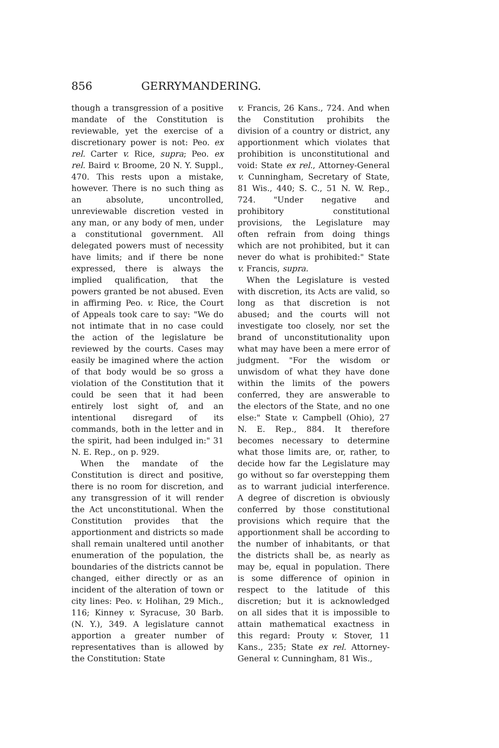856 GERRYMANDERING.
though a transgression of a positive mandate of the Constitution is reviewable, yet the exercise of a discretionary power is not: Peo. ex rel. Carter v. Rice, supra; Peo. ex rel. Baird v. Broome, 20 N. Y. Suppl., 470. This rests upon a mistake, however. There is no such thing as an absolute, uncontrolled, unreviewable discretion vested in any man, or any body of men, under a constitutional government. All delegated powers must of necessity have limits; and if there be none expressed, there is always the implied qualification, that the powers granted be not abused. Even in affirming Peo. v. Rice, the Court of Appeals took care to say: "We do not intimate that in no case could the action of the legislature be reviewed by the courts. Cases may easily be imagined where the action of that body would be so gross a violation of the Constitution that it could be seen that it had been entirely lost sight of, and an intentional disregard of its commands, both in the letter and in the spirit, had been indulged in:" 31 N. E. Rep., on p. 929.
When the mandate of the Constitution is direct and positive, there is no room for discretion, and any transgression of it will render the Act unconstitutional. When the Constitution provides that the apportionment and districts so made shall remain unaltered until another enumeration of the population, the boundaries of the districts cannot be changed, either directly or as an incident of the alteration of town or city lines: Peo. v. Holihan, 29 Mich., 116; Kinney v. Syracuse, 30 Barb. (N. Y.), 349. A legislature cannot apportion a greater number of representatives than is allowed by the Constitution: State
v. Francis, 26 Kans., 724. And when the Constitution prohibits the division of a country or district, any apportionment which violates that prohibition is unconstitutional and void: State ex rel., Attorney-General v. Cunningham, Secretary of State, 81 Wis., 440; S. C., 51 N. W. Rep., 724. "Under negative and prohibitory constitutional provisions, the Legislature may often refrain from doing things which are not prohibited, but it can never do what is prohibited:" State v. Francis, supra.
When the Legislature is vested with discretion, its Acts are valid, so long as that discretion is not abused; and the courts will not investigate too closely, nor set the brand of unconstitutionality upon what may have been a mere error of judgment. "For the wisdom or unwisdom of what they have done within the limits of the powers conferred, they are answerable to the electors of the State, and no one else:" State v. Campbell (Ohio), 27 N. E. Rep., 884. It therefore becomes necessary to determine what those limits are, or, rather, to decide how far the Legislature may go without so far overstepping them as to warrant judicial interference. A degree of discretion is obviously conferred by those constitutional provisions which require that the apportionment shall be according to the number of inhabitants, or that the districts shall be, as nearly as may be, equal in population. There is some difference of opinion in respect to the latitude of this discretion; but it is acknowledged on all sides that it is impossible to attain mathematical exactness in this regard: Prouty v. Stover, 11 Kans., 235; State ex rel. Attorney-General v. Cunningham, 81 Wis.,